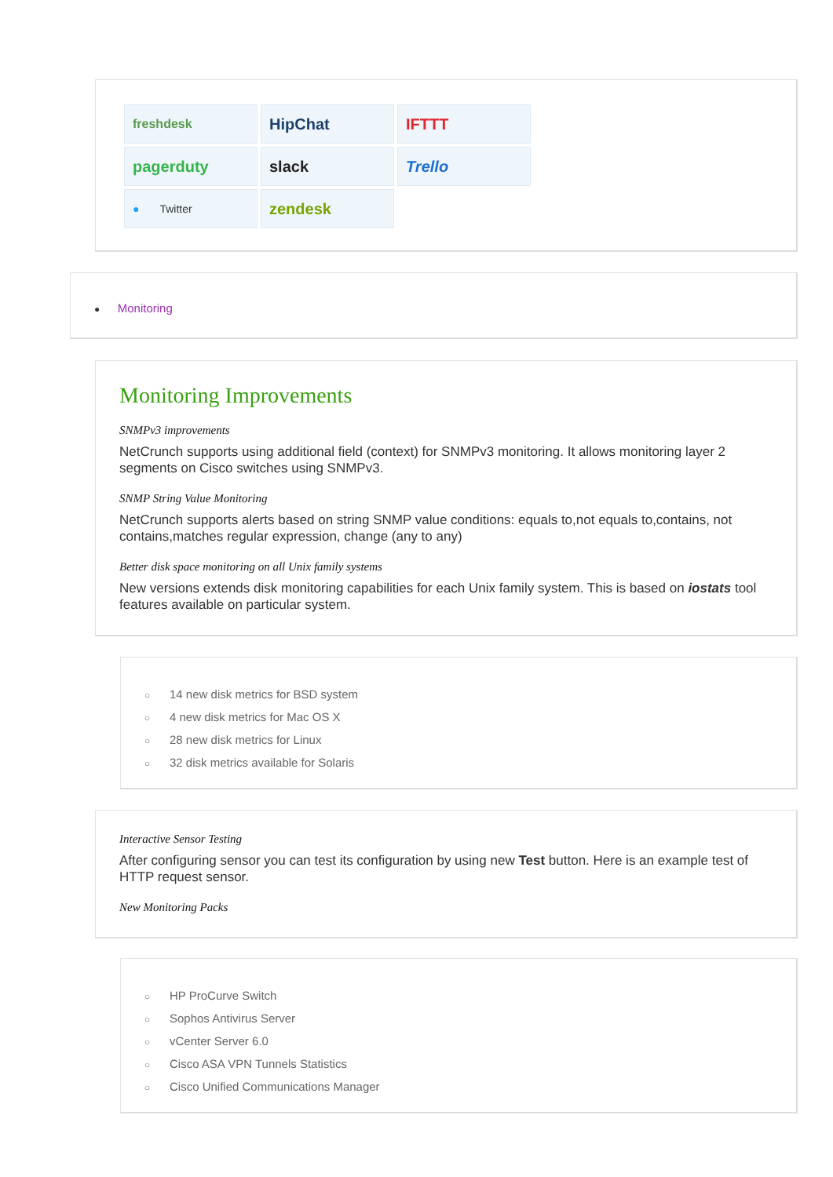freshdesk
HipChat
IFTTT
pagerduty
slack
Trello
● Twitter
zendesk
● Monitoring
Monitoring Improvements
SNMPv3 improvements
NetCrunch supports using additional field (context) for SNMPv3 monitoring. It allows monitoring layer 2 segments on Cisco switches using SNMPv3.
SNMP String Value Monitoring
NetCrunch supports alerts based on string SNMP value conditions: equals to,not equals to,contains, not contains,matches regular expression, change (any to any)
Better disk space monitoring on all Unix family systems
New versions extends disk monitoring capabilities for each Unix family system. This is based on iostats tool features available on particular system.
○ 14 new disk metrics for BSD system
○ 4 new disk metrics for Mac OS X
○ 28 new disk metrics for Linux
○ 32 disk metrics available for Solaris
Interactive Sensor Testing
After configuring sensor you can test its configuration by using new Test button. Here is an example test of HTTP request sensor.
New Monitoring Packs
○ HP ProCurve Switch
○ Sophos Antivirus Server
○ vCenter Server 6.0
○ Cisco ASA VPN Tunnels Statistics
○ Cisco Unified Communications Manager